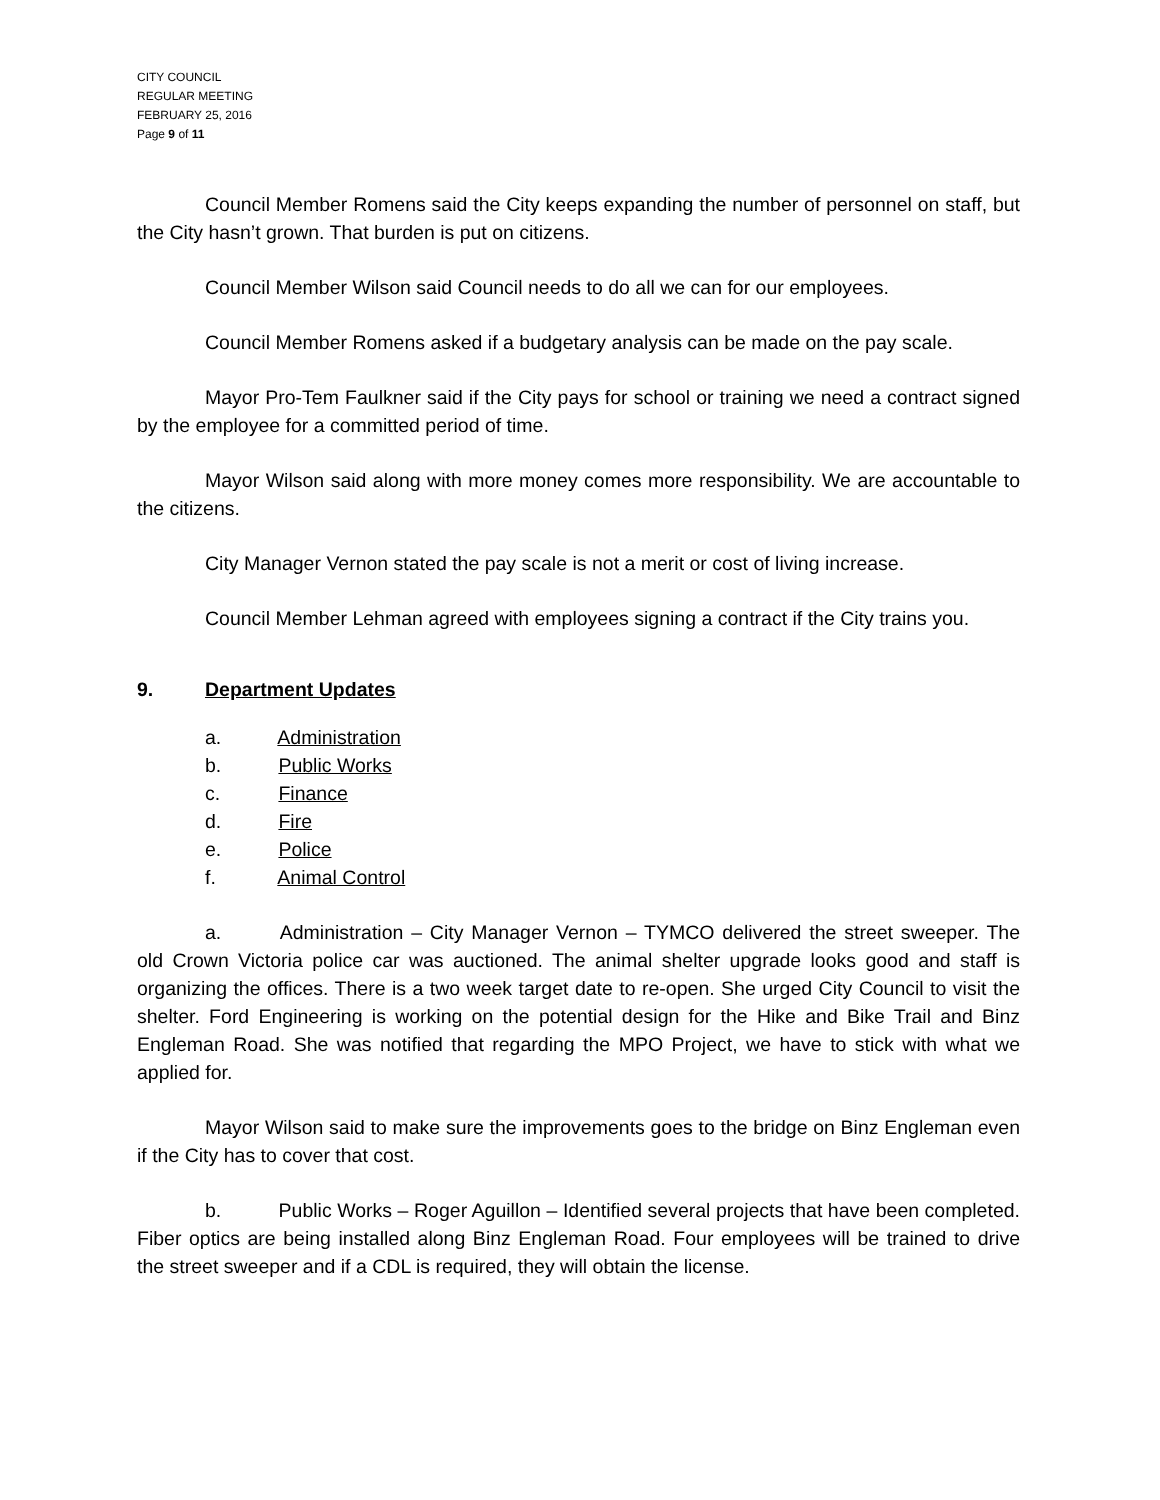CITY COUNCIL
REGULAR MEETING
FEBRUARY 25, 2016
Page 9 of 11
Council Member Romens said the City keeps expanding the number of personnel on staff, but the City hasn’t grown. That burden is put on citizens.
Council Member Wilson said Council needs to do all we can for our employees.
Council Member Romens asked if a budgetary analysis can be made on the pay scale.
Mayor Pro-Tem Faulkner said if the City pays for school or training we need a contract signed by the employee for a committed period of time.
Mayor Wilson said along with more money comes more responsibility. We are accountable to the citizens.
City Manager Vernon stated the pay scale is not a merit or cost of living increase.
Council Member Lehman agreed with employees signing a contract if the City trains you.
9. Department Updates
a. Administration
b. Public Works
c. Finance
d. Fire
e. Police
f. Animal Control
a. Administration – City Manager Vernon – TYMCO delivered the street sweeper. The old Crown Victoria police car was auctioned. The animal shelter upgrade looks good and staff is organizing the offices. There is a two week target date to re-open. She urged City Council to visit the shelter. Ford Engineering is working on the potential design for the Hike and Bike Trail and Binz Engleman Road. She was notified that regarding the MPO Project, we have to stick with what we applied for.
Mayor Wilson said to make sure the improvements goes to the bridge on Binz Engleman even if the City has to cover that cost.
b. Public Works – Roger Aguillon – Identified several projects that have been completed. Fiber optics are being installed along Binz Engleman Road. Four employees will be trained to drive the street sweeper and if a CDL is required, they will obtain the license.